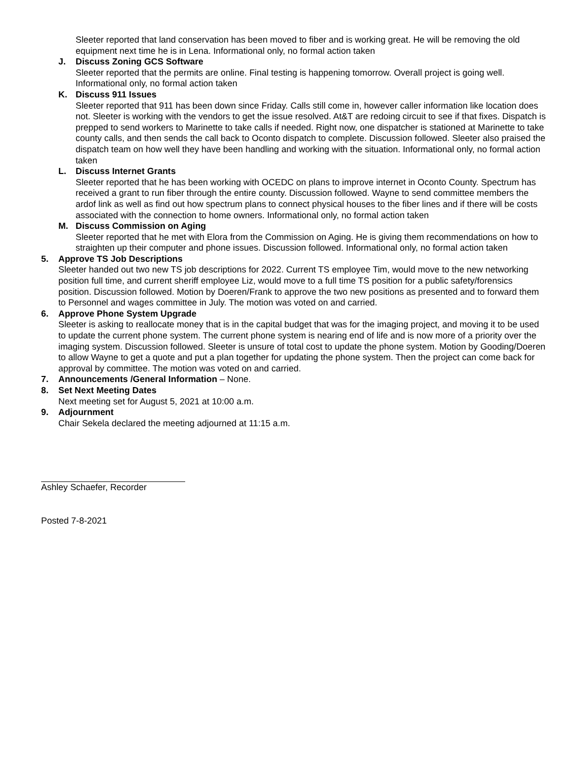Sleeter reported that land conservation has been moved to fiber and is working great. He will be removing the old equipment next time he is in Lena. Informational only, no formal action taken
J. Discuss Zoning GCS Software
Sleeter reported that the permits are online. Final testing is happening tomorrow. Overall project is going well. Informational only, no formal action taken
K. Discuss 911 Issues
Sleeter reported that 911 has been down since Friday. Calls still come in, however caller information like location does not. Sleeter is working with the vendors to get the issue resolved. At&T are redoing circuit to see if that fixes. Dispatch is prepped to send workers to Marinette to take calls if needed. Right now, one dispatcher is stationed at Marinette to take county calls, and then sends the call back to Oconto dispatch to complete. Discussion followed. Sleeter also praised the dispatch team on how well they have been handling and working with the situation. Informational only, no formal action taken
L. Discuss Internet Grants
Sleeter reported that he has been working with OCEDC on plans to improve internet in Oconto County. Spectrum has received a grant to run fiber through the entire county. Discussion followed. Wayne to send committee members the ardof link as well as find out how spectrum plans to connect physical houses to the fiber lines and if there will be costs associated with the connection to home owners. Informational only, no formal action taken
M. Discuss Commission on Aging
Sleeter reported that he met with Elora from the Commission on Aging. He is giving them recommendations on how to straighten up their computer and phone issues. Discussion followed. Informational only, no formal action taken
5. Approve TS Job Descriptions
Sleeter handed out two new TS job descriptions for 2022. Current TS employee Tim, would move to the new networking position full time, and current sheriff employee Liz, would move to a full time TS position for a public safety/forensics position. Discussion followed. Motion by Doeren/Frank to approve the two new positions as presented and to forward them to Personnel and wages committee in July. The motion was voted on and carried.
6. Approve Phone System Upgrade
Sleeter is asking to reallocate money that is in the capital budget that was for the imaging project, and moving it to be used to update the current phone system. The current phone system is nearing end of life and is now more of a priority over the imaging system. Discussion followed. Sleeter is unsure of total cost to update the phone system. Motion by Gooding/Doeren to allow Wayne to get a quote and put a plan together for updating the phone system. Then the project can come back for approval by committee. The motion was voted on and carried.
7. Announcements /General Information – None.
8. Set Next Meeting Dates
Next meeting set for August 5, 2021 at 10:00 a.m.
9. Adjournment
Chair Sekela declared the meeting adjourned at 11:15 a.m.
Ashley Schaefer, Recorder
Posted 7-8-2021